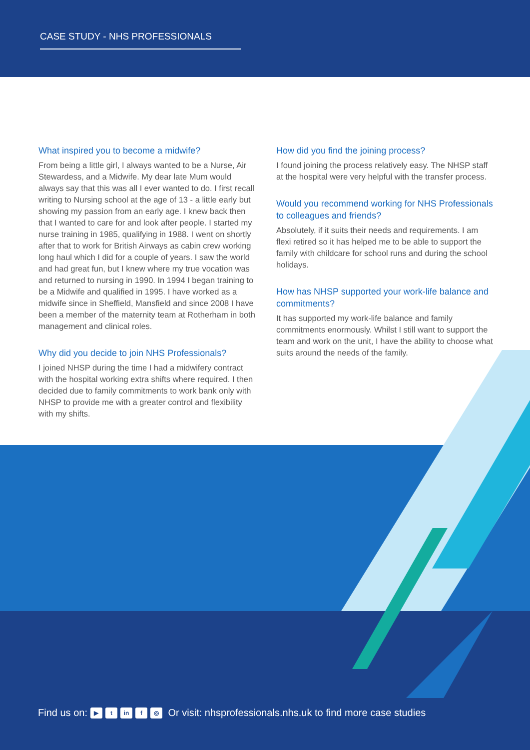CASE STUDY - NHS PROFESSIONALS
What inspired you to become a midwife?
From being a little girl, I always wanted to be a Nurse, Air Stewardess, and a Midwife. My dear late Mum would always say that this was all I ever wanted to do. I first recall writing to Nursing school at the age of 13 - a little early but showing my passion from an early age. I knew back then that I wanted to care for and look after people. I started my nurse training in 1985, qualifying in 1988. I went on shortly after that to work for British Airways as cabin crew working long haul which I did for a couple of years. I saw the world and had great fun, but I knew where my true vocation was and returned to nursing in 1990. In 1994 I began training to be a Midwife and qualified in 1995. I have worked as a midwife since in Sheffield, Mansfield and since 2008 I have been a member of the maternity team at Rotherham in both management and clinical roles.
Why did you decide to join NHS Professionals?
I joined NHSP during the time I had a midwifery contract with the hospital working extra shifts where required. I then decided due to family commitments to work bank only with NHSP to provide me with a greater control and flexibility with my shifts.
How did you find the joining process?
I found joining the process relatively easy. The NHSP staff at the hospital were very helpful with the transfer process.
Would you recommend working for NHS Professionals to colleagues and friends?
Absolutely, if it suits their needs and requirements. I am flexi retired so it has helped me to be able to support the family with childcare for school runs and during the school holidays.
How has NHSP supported your work-life balance and commitments?
It has supported my work-life balance and family commitments enormously. Whilst I still want to support the team and work on the unit, I have the ability to choose what suits around the needs of the family.
Find us on: ▶ t in f ◎ Or visit: nhsprofessionals.nhs.uk to find more case studies